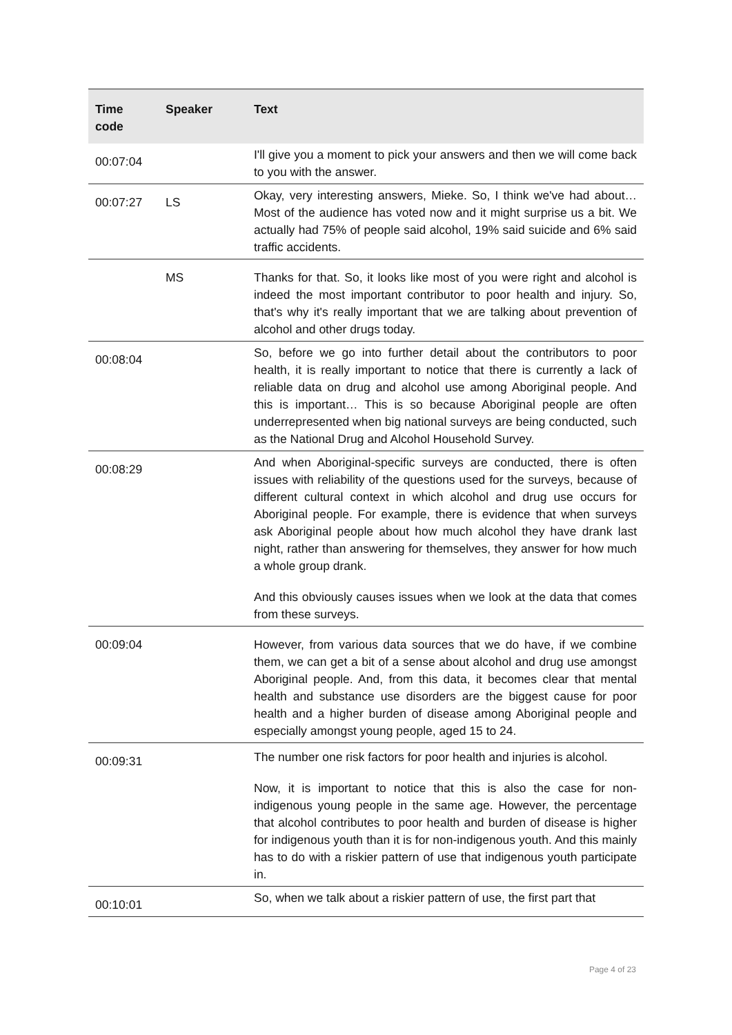| Time code | Speaker | Text |
| --- | --- | --- |
| 00:07:04 | | I'll give you a moment to pick your answers and then we will come back to you with the answer. |
| 00:07:27 | LS | Okay, very interesting answers, Mieke. So, I think we've had about… Most of the audience has voted now and it might surprise us a bit. We actually had 75% of people said alcohol, 19% said suicide and 6% said traffic accidents. |
| | MS | Thanks for that. So, it looks like most of you were right and alcohol is indeed the most important contributor to poor health and injury. So, that's why it's really important that we are talking about prevention of alcohol and other drugs today. |
| 00:08:04 | | So, before we go into further detail about the contributors to poor health, it is really important to notice that there is currently a lack of reliable data on drug and alcohol use among Aboriginal people. And this is important… This is so because Aboriginal people are often underrepresented when big national surveys are being conducted, such as the National Drug and Alcohol Household Survey. |
| 00:08:29 | | And when Aboriginal-specific surveys are conducted, there is often issues with reliability of the questions used for the surveys, because of different cultural context in which alcohol and drug use occurs for Aboriginal people. For example, there is evidence that when surveys ask Aboriginal people about how much alcohol they have drank last night, rather than answering for themselves, they answer for how much a whole group drank. And this obviously causes issues when we look at the data that comes from these surveys. |
| 00:09:04 | | However, from various data sources that we do have, if we combine them, we can get a bit of a sense about alcohol and drug use amongst Aboriginal people. And, from this data, it becomes clear that mental health and substance use disorders are the biggest cause for poor health and a higher burden of disease among Aboriginal people and especially amongst young people, aged 15 to 24. |
| 00:09:31 | | The number one risk factors for poor health and injuries is alcohol. Now, it is important to notice that this is also the case for non-indigenous young people in the same age. However, the percentage that alcohol contributes to poor health and burden of disease is higher for indigenous youth than it is for non-indigenous youth. And this mainly has to do with a riskier pattern of use that indigenous youth participate in. |
| 00:10:01 | | So, when we talk about a riskier pattern of use, the first part that |
Page 4 of 23